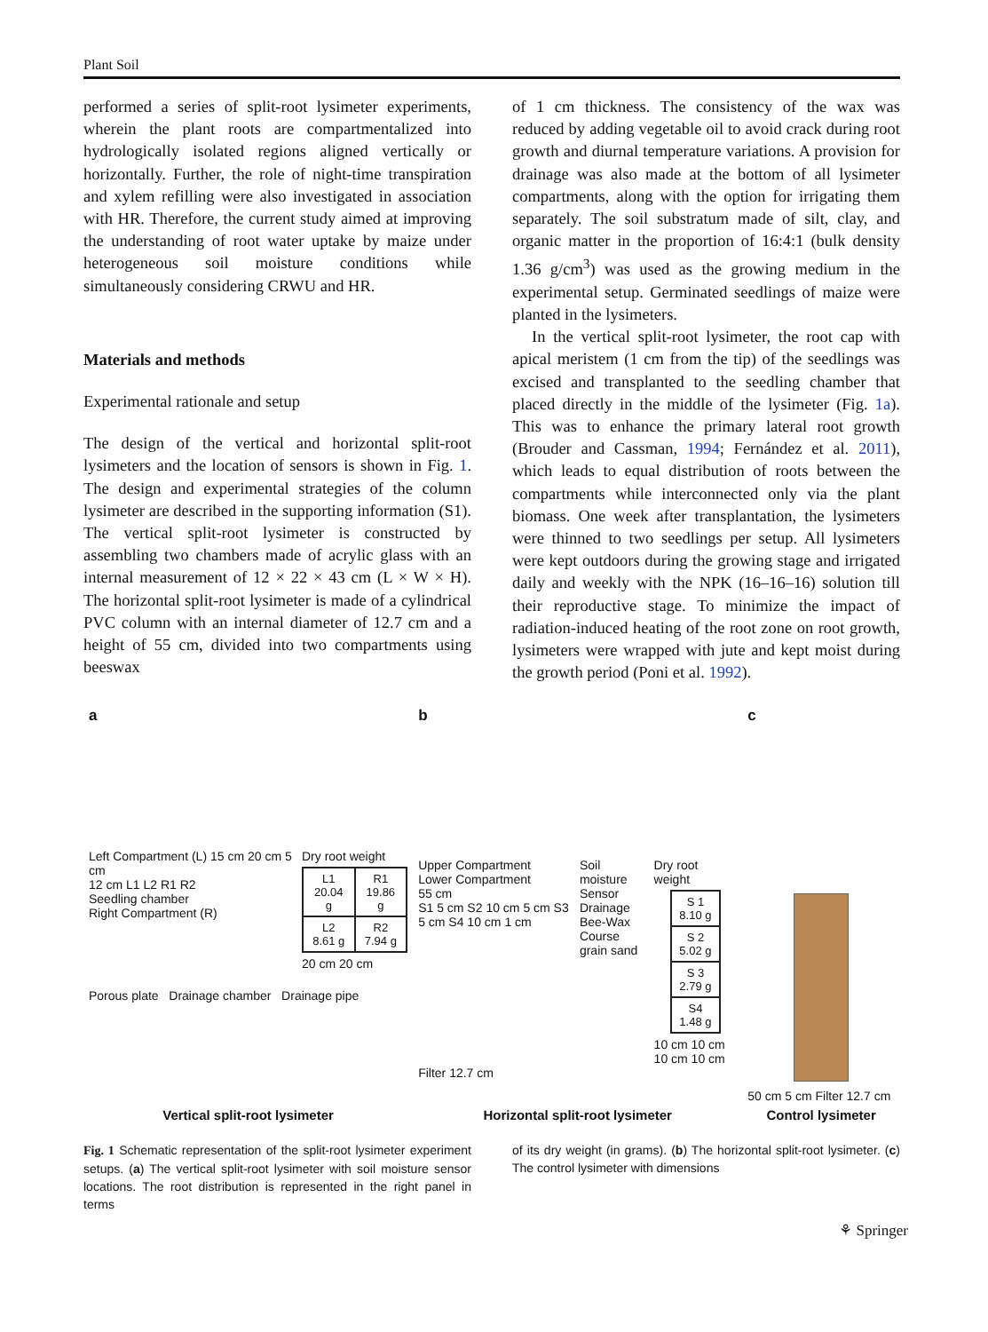Plant Soil
performed a series of split-root lysimeter experiments, wherein the plant roots are compartmentalized into hydrologically isolated regions aligned vertically or horizontally. Further, the role of night-time transpiration and xylem refilling were also investigated in association with HR. Therefore, the current study aimed at improving the understanding of root water uptake by maize under heterogeneous soil moisture conditions while simultaneously considering CRWU and HR.
Materials and methods
Experimental rationale and setup
The design of the vertical and horizontal split-root lysimeters and the location of sensors is shown in Fig. 1. The design and experimental strategies of the column lysimeter are described in the supporting information (S1). The vertical split-root lysimeter is constructed by assembling two chambers made of acrylic glass with an internal measurement of 12 × 22 × 43 cm (L × W × H). The horizontal split-root lysimeter is made of a cylindrical PVC column with an internal diameter of 12.7 cm and a height of 55 cm, divided into two compartments using beeswax
of 1 cm thickness. The consistency of the wax was reduced by adding vegetable oil to avoid crack during root growth and diurnal temperature variations. A provision for drainage was also made at the bottom of all lysimeter compartments, along with the option for irrigating them separately. The soil substratum made of silt, clay, and organic matter in the proportion of 16:4:1 (bulk density 1.36 g/cm<sup>3</sup>) was used as the growing medium in the experimental setup. Germinated seedlings of maize were planted in the lysimeters.
In the vertical split-root lysimeter, the root cap with apical meristem (1 cm from the tip) of the seedlings was excised and transplanted to the seedling chamber that placed directly in the middle of the lysimeter (Fig. 1a). This was to enhance the primary lateral root growth (Brouder and Cassman, 1994; Fernández et al. 2011), which leads to equal distribution of roots between the compartments while interconnected only via the plant biomass. One week after transplantation, the lysimeters were thinned to two seedlings per setup. All lysimeters were kept outdoors during the growing stage and irrigated daily and weekly with the NPK (16–16–16) solution till their reproductive stage. To minimize the impact of radiation-induced heating of the root zone on root growth, lysimeters were wrapped with jute and kept moist during the growth period (Poni et al. 1992).
a
Left Compartment (L) 15 cm 20 cm 5 cm
12 cm L1 L2 R1 R2
Seedling chamber
Right Compartment (R)
Dry root weight
| L1 20.04 g | R1 19.86 g |
| L2 8.61 g | R2 7.94 g |
20 cm 20 cm
Porous plate Drainage chamber Drainage pipe
Vertical split-root lysimeter
b
Upper Compartment
Lower Compartment
55 cm
S1 5 cm S2 10 cm 5 cm S3 5 cm S4 10 cm 1 cm
Soil moisture Sensor
Drainage
Bee-Wax
Course grain sand
Dry root weight
| S 1 8.10 g |
| S 2 5.02 g |
| S 3 2.79 g |
| S4 1.48 g |
10 cm 10 cm 10 cm 10 cm
Filter 12.7 cm
Horizontal split-root lysimeter
c
50 cm 5 cm Filter 12.7 cm
Control lysimeter
Fig. 1 Schematic representation of the split-root lysimeter experiment setups. (a) The vertical split-root lysimeter with soil moisture sensor locations. The root distribution is represented in the right panel in terms
of its dry weight (in grams). (b) The horizontal split-root lysimeter. (c) The control lysimeter with dimensions
⚘ Springer